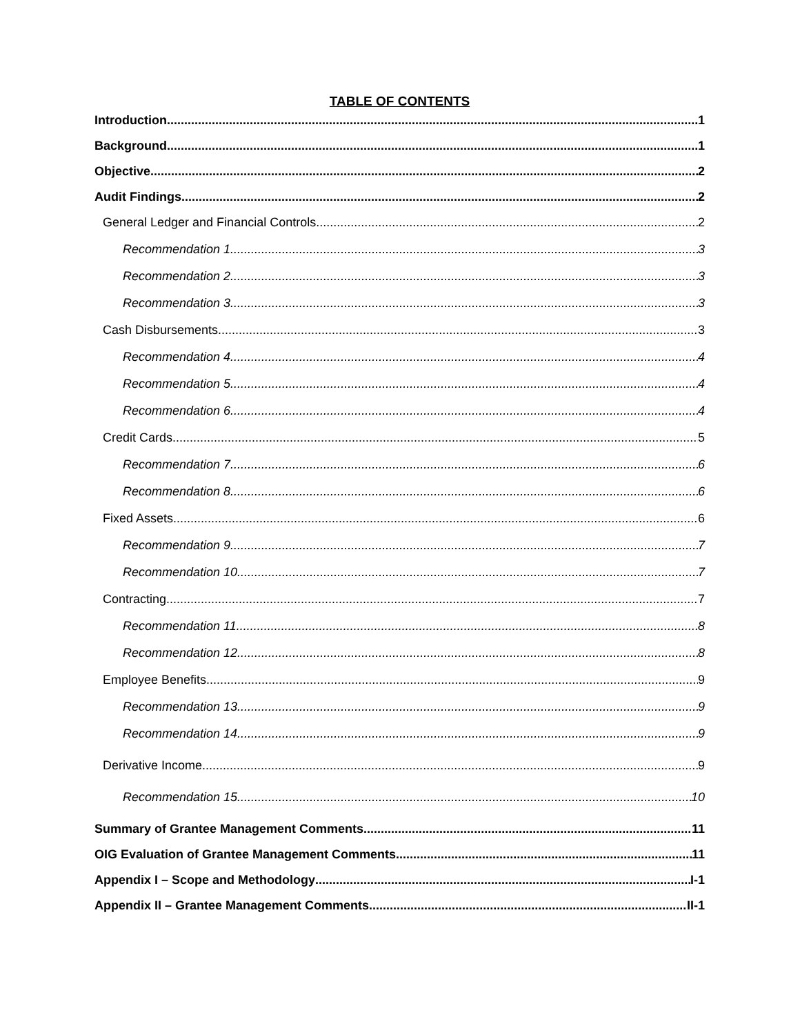TABLE OF CONTENTS
Introduction 1
Background 1
Objective 2
Audit Findings 2
General Ledger and Financial Controls 2
Recommendation 1 3
Recommendation 2 3
Recommendation 3 3
Cash Disbursements 3
Recommendation 4 4
Recommendation 5 4
Recommendation 6 4
Credit Cards 5
Recommendation 7 6
Recommendation 8 6
Fixed Assets 6
Recommendation 9 7
Recommendation 10 7
Contracting 7
Recommendation 11 8
Recommendation 12 8
Employee Benefits 9
Recommendation 13 9
Recommendation 14 9
Derivative Income 9
Recommendation 15 10
Summary of Grantee Management Comments 11
OIG Evaluation of Grantee Management Comments 11
Appendix I – Scope and Methodology I-1
Appendix II – Grantee Management Comments II-1